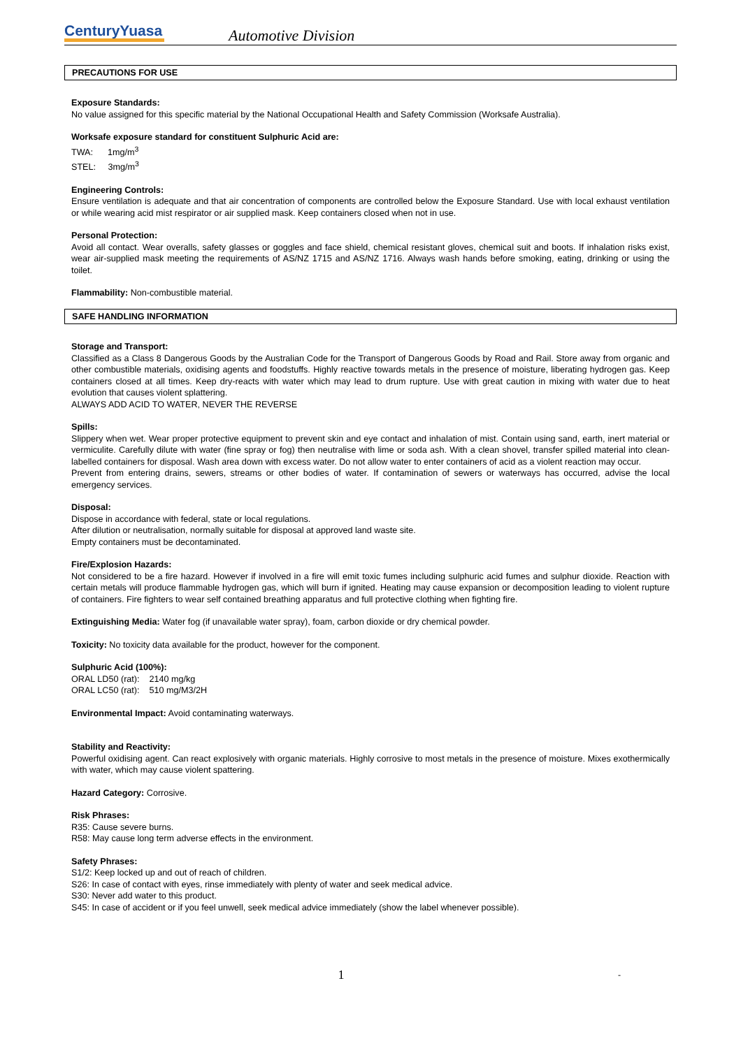CenturyYuasa
Automotive Division
PRECAUTIONS FOR USE
Exposure Standards:
No value assigned for this specific material by the National Occupational Health and Safety Commission (Worksafe Australia).
Worksafe exposure standard for constituent Sulphuric Acid are:
TWA: 1mg/m<sup>3</sup>
STEL: 3mg/m<sup>3</sup>
Engineering Controls:
Ensure ventilation is adequate and that air concentration of components are controlled below the Exposure Standard. Use with local exhaust ventilation or while wearing acid mist respirator or air supplied mask. Keep containers closed when not in use.
Personal Protection:
Avoid all contact. Wear overalls, safety glasses or goggles and face shield, chemical resistant gloves, chemical suit and boots. If inhalation risks exist, wear air-supplied mask meeting the requirements of AS/NZ 1715 and AS/NZ 1716. Always wash hands before smoking, eating, drinking or using the toilet.
Flammability: Non-combustible material.
SAFE HANDLING INFORMATION
Storage and Transport:
Classified as a Class 8 Dangerous Goods by the Australian Code for the Transport of Dangerous Goods by Road and Rail. Store away from organic and other combustible materials, oxidising agents and foodstuffs. Highly reactive towards metals in the presence of moisture, liberating hydrogen gas. Keep containers closed at all times. Keep dry-reacts with water which may lead to drum rupture. Use with great caution in mixing with water due to heat evolution that causes violent splattering.
ALWAYS ADD ACID TO WATER, NEVER THE REVERSE
Spills:
Slippery when wet. Wear proper protective equipment to prevent skin and eye contact and inhalation of mist. Contain using sand, earth, inert material or vermiculite. Carefully dilute with water (fine spray or fog) then neutralise with lime or soda ash. With a clean shovel, transfer spilled material into clean-labelled containers for disposal. Wash area down with excess water. Do not allow water to enter containers of acid as a violent reaction may occur.
Prevent from entering drains, sewers, streams or other bodies of water. If contamination of sewers or waterways has occurred, advise the local emergency services.
Disposal:
Dispose in accordance with federal, state or local regulations.
After dilution or neutralisation, normally suitable for disposal at approved land waste site.
Empty containers must be decontaminated.
Fire/Explosion Hazards:
Not considered to be a fire hazard. However if involved in a fire will emit toxic fumes including sulphuric acid fumes and sulphur dioxide. Reaction with certain metals will produce flammable hydrogen gas, which will burn if ignited. Heating may cause expansion or decomposition leading to violent rupture of containers. Fire fighters to wear self contained breathing apparatus and full protective clothing when fighting fire.
Extinguishing Media: Water fog (if unavailable water spray), foam, carbon dioxide or dry chemical powder.
Toxicity: No toxicity data available for the product, however for the component.
Sulphuric Acid (100%):
ORAL LD50 (rat): 2140 mg/kg
ORAL LC50 (rat): 510 mg/M3/2H
Environmental Impact: Avoid contaminating waterways.
Stability and Reactivity:
Powerful oxidising agent. Can react explosively with organic materials. Highly corrosive to most metals in the presence of moisture. Mixes exothermically with water, which may cause violent spattering.
Hazard Category: Corrosive.
Risk Phrases:
R35: Cause severe burns.
R58: May cause long term adverse effects in the environment.
Safety Phrases:
S1/2: Keep locked up and out of reach of children.
S26: In case of contact with eyes, rinse immediately with plenty of water and seek medical advice.
S30: Never add water to this product.
S45: In case of accident or if you feel unwell, seek medical advice immediately (show the label whenever possible).
1 -